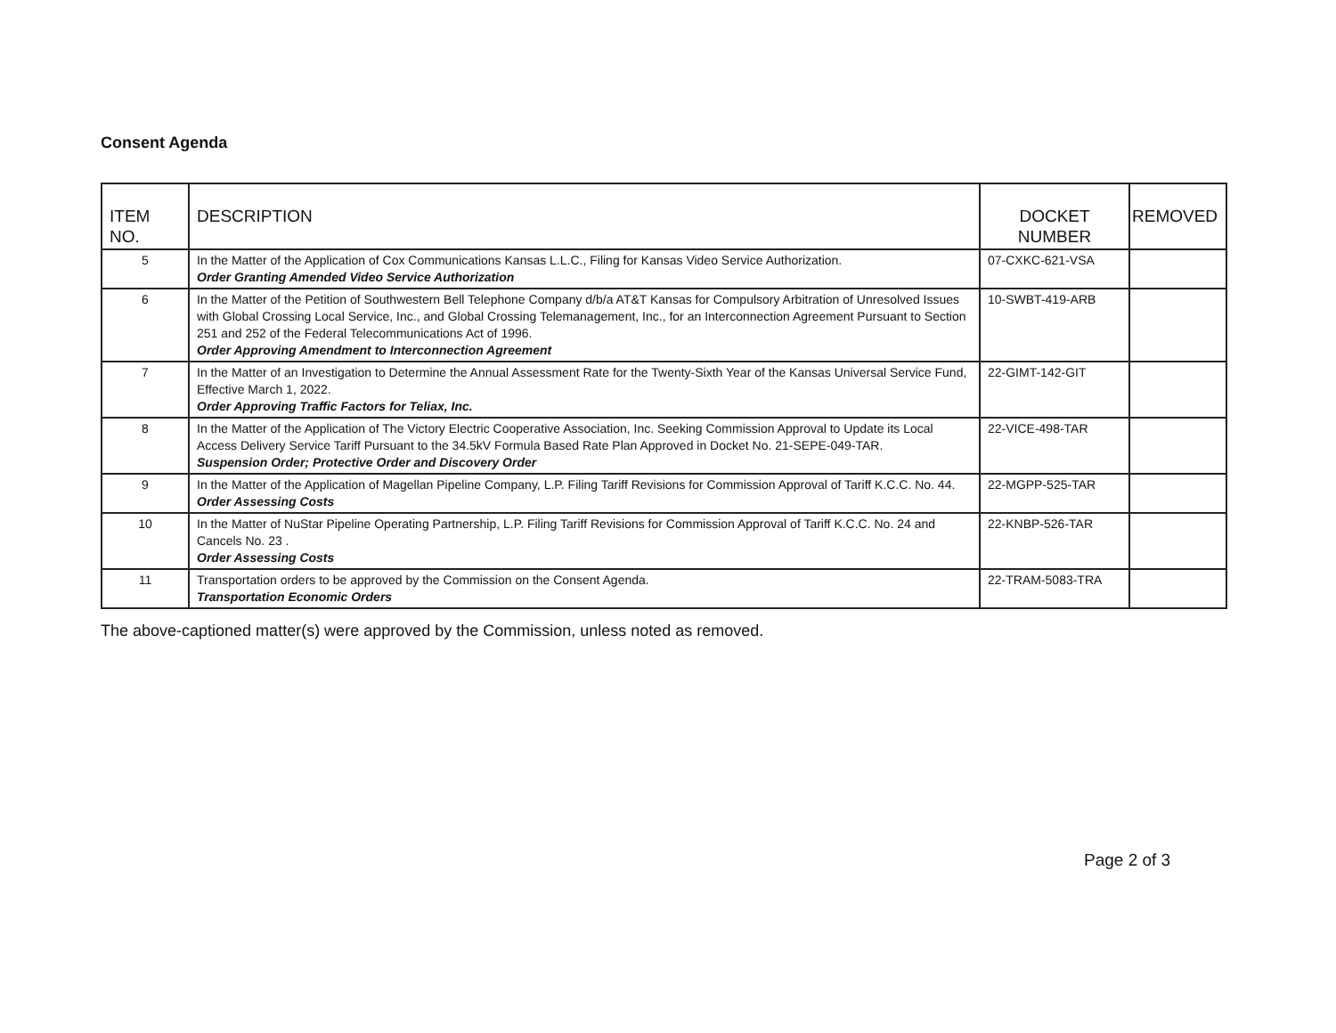Consent Agenda
| ITEM NO. | DESCRIPTION | DOCKET NUMBER | REMOVED |
| --- | --- | --- | --- |
| 5 | In the Matter of the Application of Cox Communications Kansas L.L.C., Filing for Kansas Video Service Authorization. Order Granting Amended Video Service Authorization | 07-CXKC-621-VSA | |
| 6 | In the Matter of the Petition of Southwestern Bell Telephone Company d/b/a AT&T Kansas for Compulsory Arbitration of Unresolved Issues with Global Crossing Local Service, Inc., and Global Crossing Telemanagement, Inc., for an Interconnection Agreement Pursuant to Section 251 and 252 of the Federal Telecommunications Act of 1996. Order Approving Amendment to Interconnection Agreement | 10-SWBT-419-ARB | |
| 7 | In the Matter of an Investigation to Determine the Annual Assessment Rate for the Twenty-Sixth Year of the Kansas Universal Service Fund, Effective March 1, 2022. Order Approving Traffic Factors for Teliax, Inc. | 22-GIMT-142-GIT | |
| 8 | In the Matter of the Application of The Victory Electric Cooperative Association, Inc. Seeking Commission Approval to Update its Local Access Delivery Service Tariff Pursuant to the 34.5kV Formula Based Rate Plan Approved in Docket No. 21-SEPE-049-TAR. Suspension Order; Protective Order and Discovery Order | 22-VICE-498-TAR | |
| 9 | In the Matter of the Application of Magellan Pipeline Company, L.P. Filing Tariff Revisions for Commission Approval of Tariff K.C.C. No. 44. Order Assessing Costs | 22-MGPP-525-TAR | |
| 10 | In the Matter of NuStar Pipeline Operating Partnership, L.P. Filing Tariff Revisions for Commission Approval of Tariff K.C.C. No. 24 and Cancels No. 23 . Order Assessing Costs | 22-KNBP-526-TAR | |
| 11 | Transportation orders to be approved by the Commission on the Consent Agenda. Transportation Economic Orders | 22-TRAM-5083-TRA | |
The above-captioned matter(s) were approved by the Commission, unless noted as removed.
Page 2 of 3